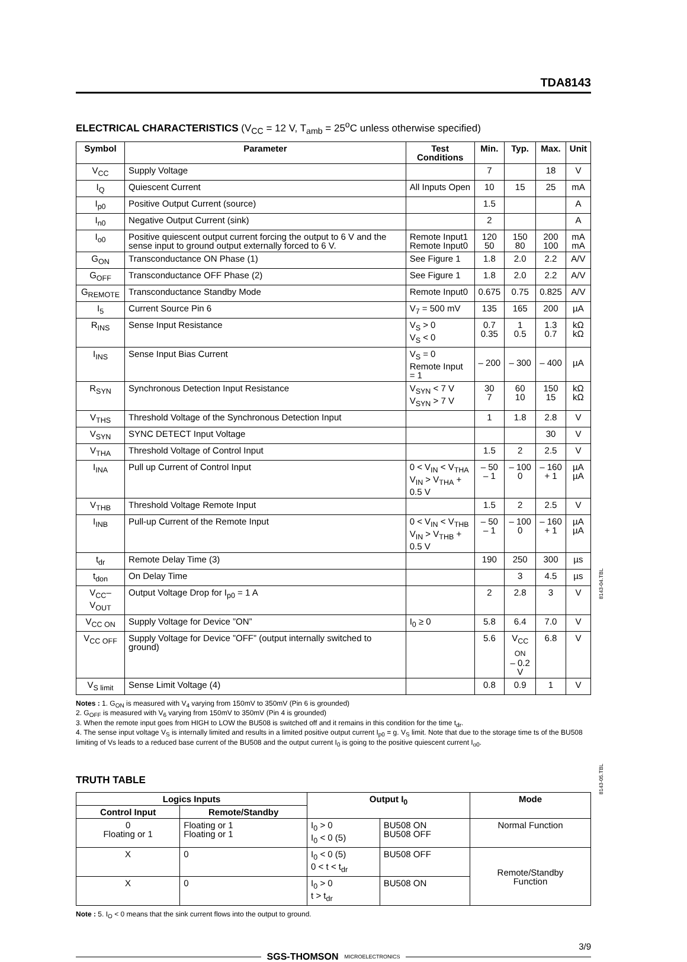TDA8143
ELECTRICAL CHARACTERISTICS (V<sub>CC</sub> = 12 V, T<sub>amb</sub> = 25<sup>o</sup>C unless otherwise specified)
| Symbol | Parameter | Test Conditions | Min. | Typ. | Max. | Unit |
| --- | --- | --- | --- | --- | --- | --- |
| V<sub>CC</sub> | Supply Voltage | | 7 | | 18 | V |
| I<sub>Q</sub> | Quiescent Current | All Inputs Open | 10 | 15 | 25 | mA |
| I<sub>p0</sub> | Positive Output Current (source) | | 1.5 | | | A |
| I<sub>n0</sub> | Negative Output Current (sink) | | 2 | | | A |
| I<sub>o0</sub> | Positive quiescent output current forcing the output to 6 V and the sense input to ground output externally forced to 6 V. | Remote Input1 Remote Input0 | 120 50 | 150 80 | 200 100 | mA mA |
| G<sub>ON</sub> | Transconductance ON Phase (1) | See Figure 1 | 1.8 | 2.0 | 2.2 | A/V |
| G<sub>OFF</sub> | Transconductance OFF Phase (2) | See Figure 1 | 1.8 | 2.0 | 2.2 | A/V |
| G<sub>REMOTE</sub> | Transconductance Standby Mode | Remote Input0 | 0.675 | 0.75 | 0.825 | A/V |
| I<sub>5</sub> | Current Source Pin 6 | V<sub>7</sub> = 500 mV | 135 | 165 | 200 | µA |
| R<sub>INS</sub> | Sense Input Resistance | V<sub>S</sub> > 0 V<sub>S</sub> < 0 | 0.7 0.35 | 1 0.5 | 1.3 0.7 | kΩ kΩ |
| I<sub>INS</sub> | Sense Input Bias Current | V<sub>S</sub> = 0 Remote Input = 1 | – 200 | – 300 | – 400 | µA |
| R<sub>SYN</sub> | Synchronous Detection Input Resistance | V<sub>SYN</sub> < 7 V V<sub>SYN</sub> > 7 V | 30 7 | 60 10 | 150 15 | kΩ kΩ |
| V<sub>THS</sub> | Threshold Voltage of the Synchronous Detection Input | | 1 | 1.8 | 2.8 | V |
| V<sub>SYN</sub> | SYNC DETECT Input Voltage | | | | 30 | V |
| V<sub>THA</sub> | Threshold Voltage of Control Input | | 1.5 | 2 | 2.5 | V |
| I<sub>INA</sub> | Pull up Current of Control Input | 0 < V<sub>IN</sub> < V<sub>THA</sub> V<sub>IN</sub> > V<sub>THA</sub> + 0.5 V | – 50 – 1 | – 100 0 | – 160 + 1 | µA µA |
| V<sub>THB</sub> | Threshold Voltage Remote Input | | 1.5 | 2 | 2.5 | V |
| I<sub>INB</sub> | Pull-up Current of the Remote Input | 0 < V<sub>IN</sub> < V<sub>THB</sub> V<sub>IN</sub> > V<sub>THB</sub> + 0.5 V | – 50 – 1 | – 100 0 | – 160 + 1 | µA µA |
| t<sub>dr</sub> | Remote Delay Time (3) | | 190 | 250 | 300 | µs |
| t<sub>don</sub> | On Delay Time | | | 3 | 4.5 | µs |
| V<sub>CC</sub>–V<sub>OUT</sub> | Output Voltage Drop for I<sub>p0</sub> = 1 A | | 2 | 2.8 | 3 | V |
| V<sub>CC ON</sub> | Supply Voltage for Device ”ON” | I<sub>0</sub> ≥ 0 | 5.8 | 6.4 | 7.0 | V |
| V<sub>CC OFF</sub> | Supply Voltage for Device ”OFF” (output internally switched to ground) | | 5.6 | V<sub>CC ON</sub> – 0.2 V | 6.8 | V |
| V<sub>S limit</sub> | Sense Limit Voltage (4) | | 0.8 | 0.9 | 1 | V |
8143-04.TBL
Notes : 1. G<sub>ON</sub> is measured with V<sub>4</sub> varying from 150mV to 350mV (Pin 6 is grounded)
2. G<sub>OFF</sub> is measured with V<sub>6</sub> varying from 150mV to 350mV (Pin 4 is grounded)
3. When the remote input goes from HIGH to LOW the BU508 is switched off and it remains in this condition for the time t<sub>dr</sub>.
4. The sense input voltage V<sub>S</sub> is internally limited and results in a limited positive output current I<sub>p0</sub> = g. V<sub>S</sub> limit. Note that due to the storage time ts of the BU508 limiting of Vs leads to a reduced base current of the BU508 and the output current I<sub>0</sub> is going to the positive quiescent current I<sub>o0</sub>.
TRUTH TABLE
| Logics Inputs | | Output I<sub>0</sub> | | Mode |
| --- | --- | --- | --- | --- |
| Control Input | Remote/Standby | | | |
| 0 Floating or 1 | Floating or 1 Floating or 1 | I<sub>0</sub> > 0 I<sub>0</sub> < 0 (5) | BU508 ON BU508 OFF | Normal Function |
| X | 0 | I<sub>0</sub> < 0 (5) 0 < t < t<sub>dr</sub> | BU508 OFF | Remote/Standby Function |
| X | 0 | I<sub>0</sub> > 0 t > t<sub>dr</sub> | BU508 ON | |
8143-05.TBL
Note : 5. I<sub>O</sub> < 0 means that the sink current flows into the output to ground.
3/9
SGS-THOMSON MICROELECTRONICS